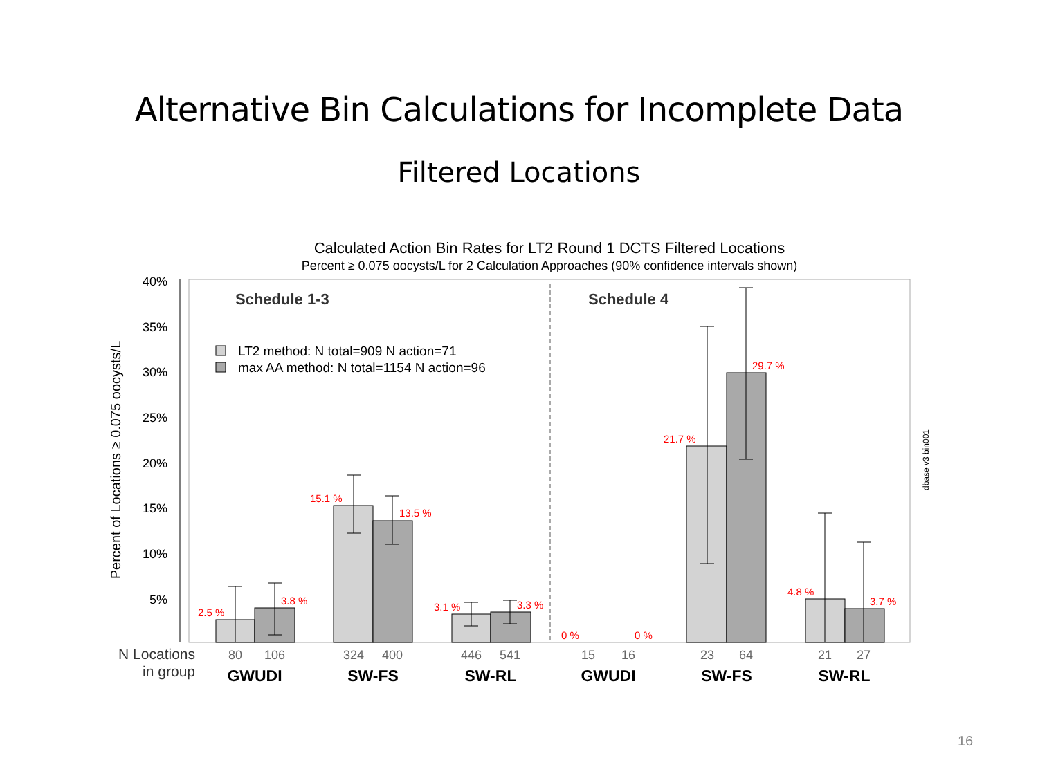Alternative Bin Calculations for Incomplete Data
Filtered Locations
Calculated Action Bin Rates for LT2 Round 1 DCTS Filtered Locations
Percent ≥ 0.075 oocysts/L for 2 Calculation Approaches (90% confidence intervals shown)
40%
35%
30%
25%
20%
15%
10%
5%
Percent of Locations ≥ 0.075 oocysts/L
Schedule 1-3
Schedule 4
LT2 method: N total=909 N action=71
max AA method: N total=1154 N action=96
2.5 %
3.8 %
15.1 %
13.5 %
3.1 %
3.3 %
0 %
0 %
21.7 %
29.7 %
4.8 %
3.7 %
N Locations
in group
80
106
324
400
446
541
15
16
23
64
21
27
GWUDI
SW-FS
SW-RL
GWUDI
SW-FS
SW-RL
dbase v3 bin001
16